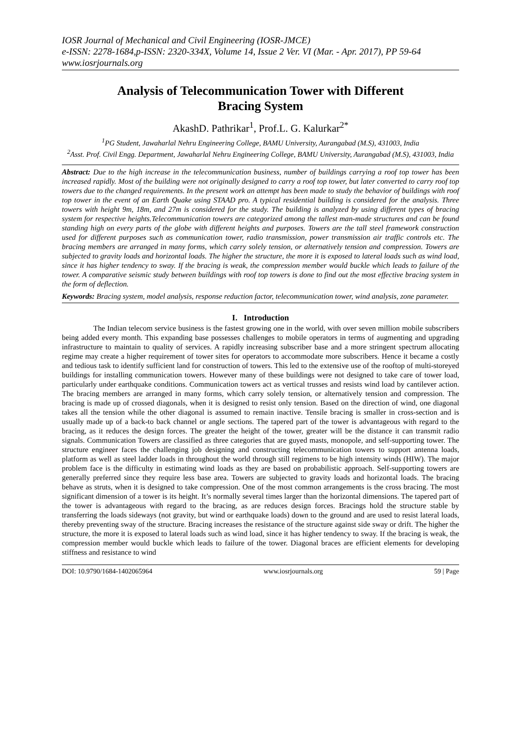IOSR Journal of Mechanical and Civil Engineering (IOSR-JMCE)
e-ISSN: 2278-1684,p-ISSN: 2320-334X, Volume 14, Issue 2 Ver. VI (Mar. - Apr. 2017), PP 59-64
www.iosrjournals.org
Analysis of Telecommunication Tower with Different
Bracing System
AkashD. Pathrikar<sup>1</sup>, Prof.L. G. Kalurkar<sup>2*</sup>
<sup>1</sup> PG Student, Jawaharlal Nehru Engineering College, BAMU University, Aurangabad (M.S), 431003, India
<sup>2</sup> Asst. Prof. Civil Engg. Department, Jawaharlal Nehru Engineering College, BAMU University, Aurangabad (M.S), 431003, India
Abstract: Due to the high increase in the telecommunication business, number of buildings carrying a roof top tower has been increased rapidly. Most of the building were not originally designed to carry a roof top tower, but later converted to carry roof top towers due to the changed requirements. In the present work an attempt has been made to study the behavior of buildings with roof top tower in the event of an Earth Quake using STAAD pro. A typical residential building is considered for the analysis. Three towers with height 9m, 18m, and 27m is considered for the study. The building is analyzed by using different types of bracing system for respective heights.Telecommunication towers are categorized among the tallest man-made structures and can be found standing high on every parts of the globe with different heights and purposes. Towers are the tall steel framework construction used for different purposes such as communication tower, radio transmission, power transmission air traffic controls etc. The bracing members are arranged in many forms, which carry solely tension, or alternatively tension and compression. Towers are subjected to gravity loads and horizontal loads. The higher the structure, the more it is exposed to lateral loads such as wind load, since it has higher tendency to sway. If the bracing is weak, the compression member would buckle which leads to failure of the tower. A comparative seismic study between buildings with roof top towers is done to find out the most effective bracing system in the form of deflection.
Keywords: Bracing system, model analysis, response reduction factor, telecommunication tower, wind analysis, zone parameter.
I. Introduction
The Indian telecom service business is the fastest growing one in the world, with over seven million mobile subscribers being added every month. This expanding base possesses challenges to mobile operators in terms of augmenting and upgrading infrastructure to maintain to quality of services. A rapidly increasing subscriber base and a more stringent spectrum allocating regime may create a higher requirement of tower sites for operators to accommodate more subscribers. Hence it became a costly and tedious task to identify sufficient land for construction of towers. This led to the extensive use of the rooftop of multi-storeyed buildings for installing communication towers. However many of these buildings were not designed to take care of tower load, particularly under earthquake conditions. Communication towers act as vertical trusses and resists wind load by cantilever action. The bracing members are arranged in many forms, which carry solely tension, or alternatively tension and compression. The bracing is made up of crossed diagonals, when it is designed to resist only tension. Based on the direction of wind, one diagonal takes all the tension while the other diagonal is assumed to remain inactive. Tensile bracing is smaller in cross-section and is usually made up of a back-to back channel or angle sections. The tapered part of the tower is advantageous with regard to the bracing, as it reduces the design forces. The greater the height of the tower, greater will be the distance it can transmit radio signals. Communication Towers are classified as three categories that are guyed masts, monopole, and self-supporting tower. The structure engineer faces the challenging job designing and constructing telecommunication towers to support antenna loads, platform as well as steel ladder loads in throughout the world through still regimens to be high intensity winds (HIW). The major problem face is the difficulty in estimating wind loads as they are based on probabilistic approach. Self-supporting towers are generally preferred since they require less base area. Towers are subjected to gravity loads and horizontal loads. The bracing behave as struts, when it is designed to take compression. One of the most common arrangements is the cross bracing. The most significant dimension of a tower is its height. It’s normally several times larger than the horizontal dimensions. The tapered part of the tower is advantageous with regard to the bracing, as are reduces design forces. Bracings hold the structure stable by transferring the loads sideways (not gravity, but wind or earthquake loads) down to the ground and are used to resist lateral loads, thereby preventing sway of the structure. Bracing increases the resistance of the structure against side sway or drift. The higher the structure, the more it is exposed to lateral loads such as wind load, since it has higher tendency to sway. If the bracing is weak, the compression member would buckle which leads to failure of the tower. Diagonal braces are efficient elements for developing stiffness and resistance to wind
DOI: 10.9790/1684-1402065964 www.iosrjournals.org 59 | Page